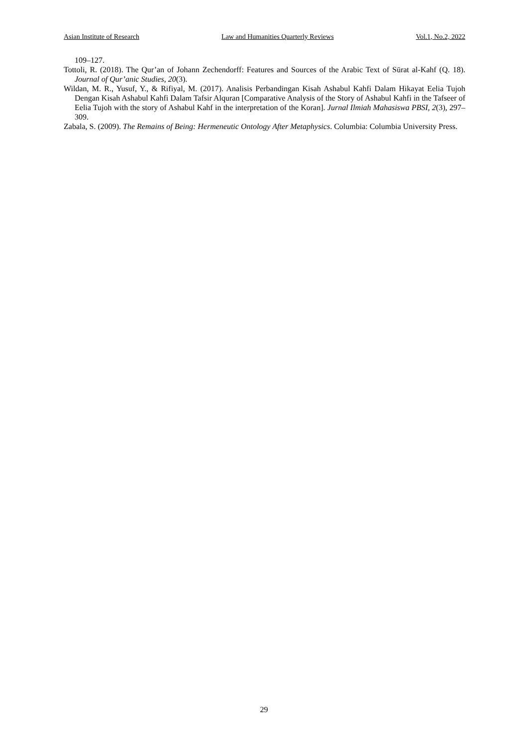Asian Institute of Research Law and Humanities Quarterly Reviews Vol.1, No.2, 2022
109–127.
Tottoli, R. (2018). The Qur’an of Johann Zechendorff: Features and Sources of the Arabic Text of Sūrat al-Kahf (Q. 18). Journal of Qur’anic Studies, 20(3).
Wildan, M. R., Yusuf, Y., & Rifiyal, M. (2017). Analisis Perbandingan Kisah Ashabul Kahfi Dalam Hikayat Eelia Tujoh Dengan Kisah Ashabul Kahfi Dalam Tafsir Alquran [Comparative Analysis of the Story of Ashabul Kahfi in the Tafseer of Eelia Tujoh with the story of Ashabul Kahf in the interpretation of the Koran]. Jurnal Ilmiah Mahasiswa PBSI, 2(3), 297–309.
Zabala, S. (2009). The Remains of Being: Hermeneutic Ontology After Metaphysics. Columbia: Columbia University Press.
29